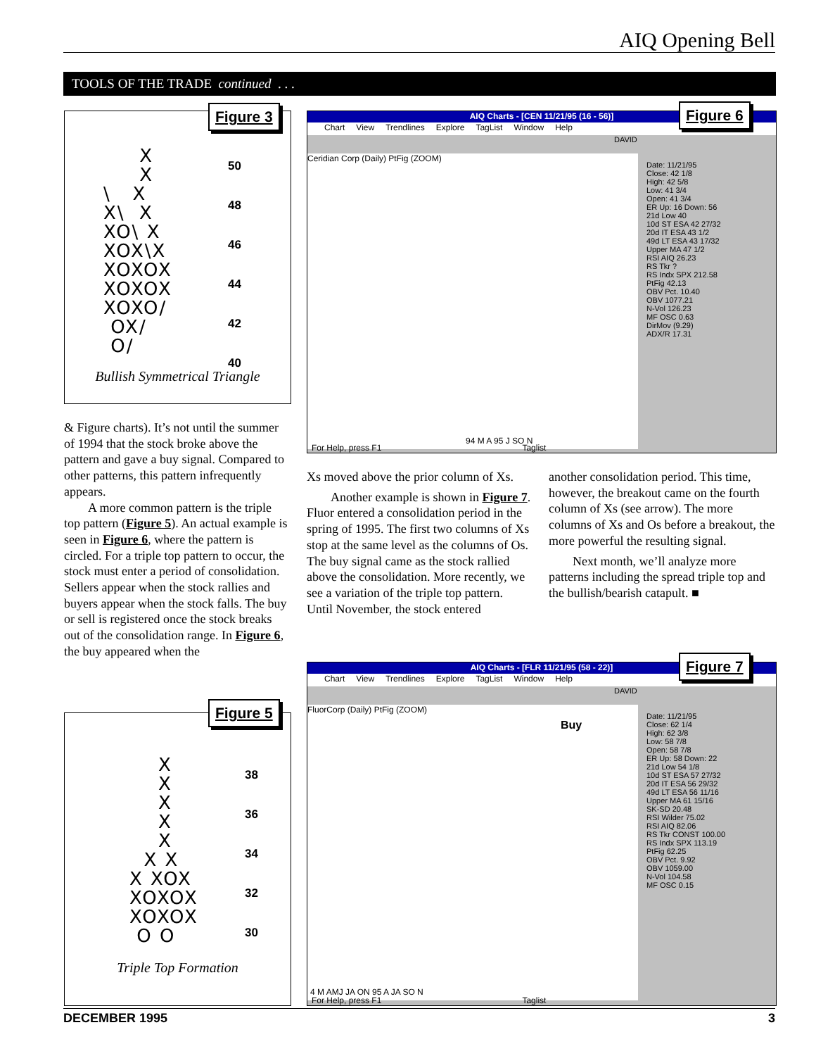AIQ Opening Bell
TOOLS OF THE TRADE continued . . .
Figure 3
50
48
46
44
42
40
X
X
\ X
X\ X
XO\ X
XOX\X
XOXOX
XOXOX
XOXO/
OX/
O/
Bullish Symmetrical Triangle
& Figure charts). It’s not until the summer of 1994 that the stock broke above the pattern and gave a buy signal. Compared to other patterns, this pattern infrequently appears.
A more common pattern is the triple top pattern (Figure 5). An actual example is seen in Figure 6, where the pattern is circled. For a triple top pattern to occur, the stock must enter a period of consolidation. Sellers appear when the stock rallies and buyers appear when the stock falls. The buy or sell is registered once the stock breaks out of the consolidation range. In Figure 6, the buy appeared when the
Figure 5
38
36
34
32
30
X
X
X
X
X
X X
X XOX
XOXOX
XOXOX
O O
Triple Top Formation
AIQ Charts - [CEN 11/21/95 (16 - 56)]
Chart View Trendlines Explore TagList Window Help
DAVID
Ceridian Corp (Daily) PtFig (ZOOM)
94 M A 95 J SO N
Date: 11/21/95
Close: 42 1/8
High: 42 5/8
Low: 41 3/4
Open: 41 3/4
ER Up: 16 Down: 56
21d Low 40
10d ST ESA 42 27/32
20d IT ESA 43 1/2
49d LT ESA 43 17/32
Upper MA 47 1/2
RSI AIQ 26.23
RS Tkr ?
RS Indx SPX 212.58
PtFig 42.13
OBV Pct. 10.40
OBV 1077.21
N-Vol 126.23
MF OSC 0.63
DirMov (9.29)
ADX/R 17.31
For Help, press F1 Taglist
Figure 6
Xs moved above the prior column of Xs.
Another example is shown in Figure 7. Fluor entered a consolidation period in the spring of 1995. The first two columns of Xs stop at the same level as the columns of Os. The buy signal came as the stock rallied above the consolidation. More recently, we see a variation of the triple top pattern. Until November, the stock entered
another consolidation period. This time, however, the breakout came on the fourth column of Xs (see arrow). The more columns of Xs and Os before a breakout, the more powerful the resulting signal.
Next month, we’ll analyze more patterns including the spread triple top and the bullish/bearish catapult. ■
AIQ Charts - [FLR 11/21/95 (58 - 22)]
Chart View Trendlines Explore TagList Window Help
DAVID
FluorCorp (Daily) PtFig (ZOOM)
Buy
4 M AMJ JA ON 95 A JA SO N
Date: 11/21/95
Close: 62 1/4
High: 62 3/8
Low: 58 7/8
Open: 58 7/8
ER Up: 58 Down: 22
21d Low 54 1/8
10d ST ESA 57 27/32
20d IT ESA 56 29/32
49d LT ESA 56 11/16
Upper MA 61 15/16
SK-SD 20.48
RSI Wilder 75.02
RSI AIQ 82.06
RS Tkr CONST 100.00
RS Indx SPX 113.19
PtFig 62.25
OBV Pct. 9.92
OBV 1059.00
N-Vol 104.58
MF OSC 0.15
For Help, press F1 Taglist
Figure 7
DECEMBER 1995 3